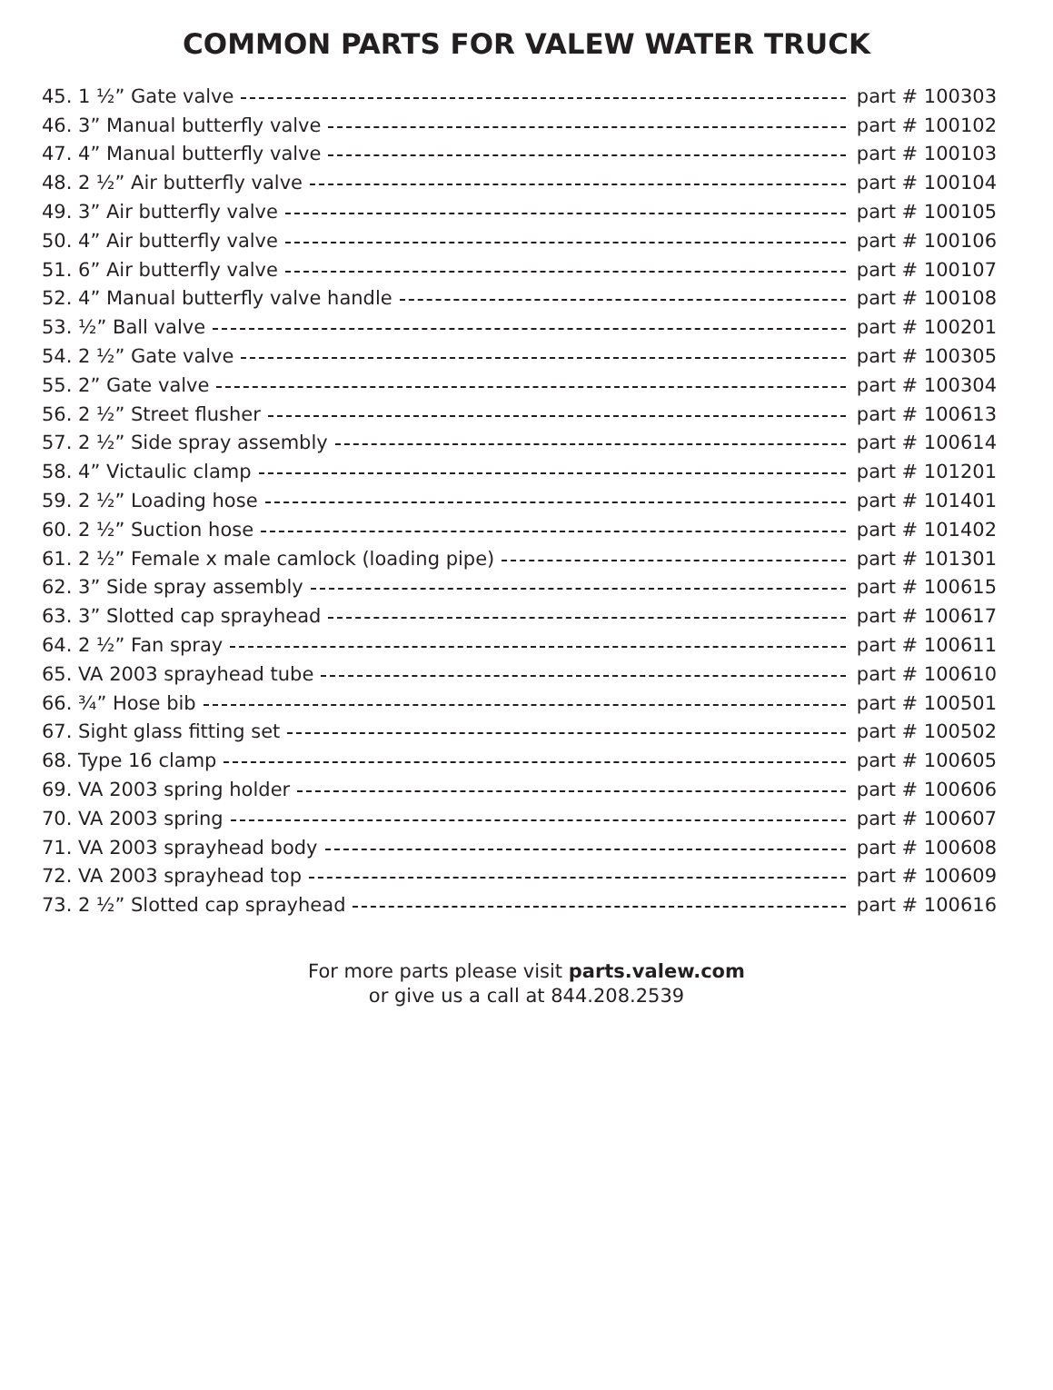COMMON PARTS FOR VALEW WATER TRUCK
45. 1 ½” Gate valve part # 100303
46. 3” Manual butterfly valve part # 100102
47. 4” Manual butterfly valve part # 100103
48. 2 ½” Air butterfly valve part # 100104
49. 3” Air butterfly valve part # 100105
50. 4” Air butterfly valve part # 100106
51. 6” Air butterfly valve part # 100107
52. 4” Manual butterfly valve handle part # 100108
53. ½” Ball valve part # 100201
54. 2 ½” Gate valve part # 100305
55. 2” Gate valve part # 100304
56. 2 ½” Street flusher part # 100613
57. 2 ½” Side spray assembly part # 100614
58. 4” Victaulic clamp part # 101201
59. 2 ½” Loading hose part # 101401
60. 2 ½” Suction hose part # 101402
61. 2 ½” Female x male camlock (loading pipe) part # 101301
62. 3” Side spray assembly part # 100615
63. 3” Slotted cap sprayhead part # 100617
64. 2 ½” Fan spray part # 100611
65. VA 2003 sprayhead tube part # 100610
66. ¾” Hose bib part # 100501
67. Sight glass fitting set part # 100502
68. Type 16 clamp part # 100605
69. VA 2003 spring holder part # 100606
70. VA 2003 spring part # 100607
71. VA 2003 sprayhead body part # 100608
72. VA 2003 sprayhead top part # 100609
73. 2 ½” Slotted cap sprayhead part # 100616
For more parts please visit parts.valew.com
or give us a call at 844.208.2539